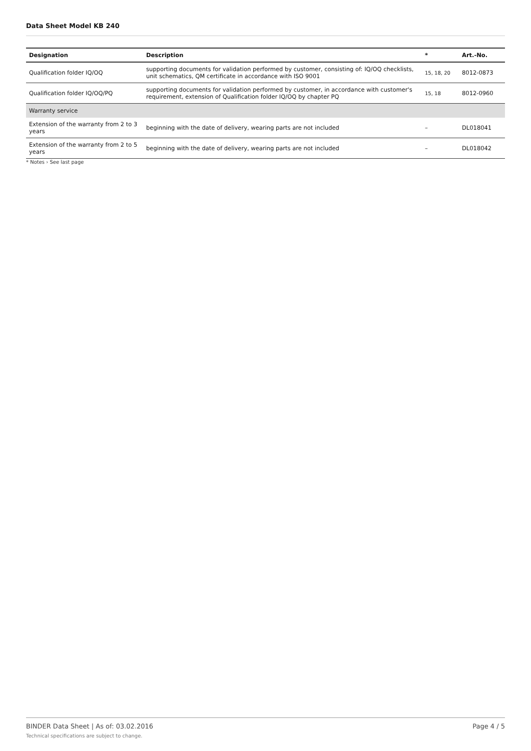Data Sheet Model KB 240
| Designation | Description | * | Art.-No. |
| --- | --- | --- | --- |
| Qualification folder IQ/OQ | supporting documents for validation performed by customer, consisting of: IQ/OQ checklists, unit schematics, QM certificate in accordance with ISO 9001 | 15, 18, 20 | 8012-0873 |
| Qualification folder IQ/OQ/PQ | supporting documents for validation performed by customer, in accordance with customer's requirement, extension of Qualification folder IQ/OQ by chapter PQ | 15, 18 | 8012-0960 |
| Warranty service | | | |
| Extension of the warranty from 2 to 3 years | beginning with the date of delivery, wearing parts are not included | – | DL018041 |
| Extension of the warranty from 2 to 5 years | beginning with the date of delivery, wearing parts are not included | – | DL018042 |
* Notes › See last page
BINDER Data Sheet | As of: 03.02.2016
Technical specifications are subject to change.
Page 4 / 5